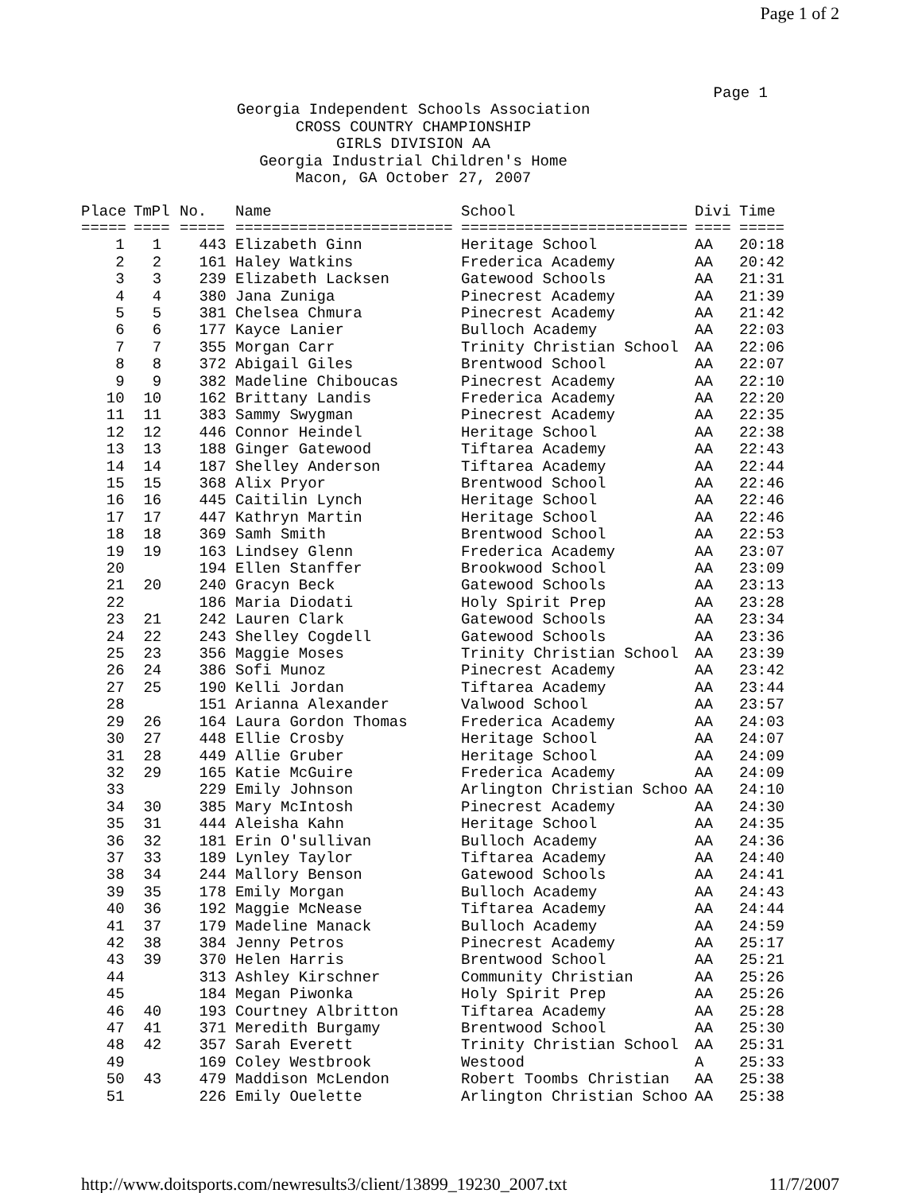Page 1 of 2
Page 1
Georgia Independent Schools Association
CROSS COUNTRY CHAMPIONSHIP
GIRLS DIVISION AA
Georgia Industrial Children's Home
Macon, GA October 27, 2007
| Place | TmPl | No. | Name | School | Divi | Time |
| --- | --- | --- | --- | --- | --- | --- |
| ===== | ==== | ===== | ======================== | ========================= | ==== | ===== |
| 1 | 1 | 443 | Elizabeth Ginn | Heritage School | AA | 20:18 |
| 2 | 2 | 161 | Haley Watkins | Frederica Academy | AA | 20:42 |
| 3 | 3 | 239 | Elizabeth Lacksen | Gatewood Schools | AA | 21:31 |
| 4 | 4 | 380 | Jana Zuniga | Pinecrest Academy | AA | 21:39 |
| 5 | 5 | 381 | Chelsea Chmura | Pinecrest Academy | AA | 21:42 |
| 6 | 6 | 177 | Kayce Lanier | Bulloch Academy | AA | 22:03 |
| 7 | 7 | 355 | Morgan Carr | Trinity Christian School | AA | 22:06 |
| 8 | 8 | 372 | Abigail Giles | Brentwood School | AA | 22:07 |
| 9 | 9 | 382 | Madeline Chiboucas | Pinecrest Academy | AA | 22:10 |
| 10 | 10 | 162 | Brittany Landis | Frederica Academy | AA | 22:20 |
| 11 | 11 | 383 | Sammy Swygman | Pinecrest Academy | AA | 22:35 |
| 12 | 12 | 446 | Connor Heindel | Heritage School | AA | 22:38 |
| 13 | 13 | 188 | Ginger Gatewood | Tiftarea Academy | AA | 22:43 |
| 14 | 14 | 187 | Shelley Anderson | Tiftarea Academy | AA | 22:44 |
| 15 | 15 | 368 | Alix Pryor | Brentwood School | AA | 22:46 |
| 16 | 16 | 445 | Caitilin Lynch | Heritage School | AA | 22:46 |
| 17 | 17 | 447 | Kathryn Martin | Heritage School | AA | 22:46 |
| 18 | 18 | 369 | Samh Smith | Brentwood School | AA | 22:53 |
| 19 | 19 | 163 | Lindsey Glenn | Frederica Academy | AA | 23:07 |
| 20 | | 194 | Ellen Stanffer | Brookwood School | AA | 23:09 |
| 21 | 20 | 240 | Gracyn Beck | Gatewood Schools | AA | 23:13 |
| 22 | | 186 | Maria Diodati | Holy Spirit Prep | AA | 23:28 |
| 23 | 21 | 242 | Lauren Clark | Gatewood Schools | AA | 23:34 |
| 24 | 22 | 243 | Shelley Cogdell | Gatewood Schools | AA | 23:36 |
| 25 | 23 | 356 | Maggie Moses | Trinity Christian School | AA | 23:39 |
| 26 | 24 | 386 | Sofi Munoz | Pinecrest Academy | AA | 23:42 |
| 27 | 25 | 190 | Kelli Jordan | Tiftarea Academy | AA | 23:44 |
| 28 | | 151 | Arianna Alexander | Valwood School | AA | 23:57 |
| 29 | 26 | 164 | Laura Gordon Thomas | Frederica Academy | AA | 24:03 |
| 30 | 27 | 448 | Ellie Crosby | Heritage School | AA | 24:07 |
| 31 | 28 | 449 | Allie Gruber | Heritage School | AA | 24:09 |
| 32 | 29 | 165 | Katie McGuire | Frederica Academy | AA | 24:09 |
| 33 | | 229 | Emily Johnson | Arlington Christian Schoo | AA | 24:10 |
| 34 | 30 | 385 | Mary McIntosh | Pinecrest Academy | AA | 24:30 |
| 35 | 31 | 444 | Aleisha Kahn | Heritage School | AA | 24:35 |
| 36 | 32 | 181 | Erin O'sullivan | Bulloch Academy | AA | 24:36 |
| 37 | 33 | 189 | Lynley Taylor | Tiftarea Academy | AA | 24:40 |
| 38 | 34 | 244 | Mallory Benson | Gatewood Schools | AA | 24:41 |
| 39 | 35 | 178 | Emily Morgan | Bulloch Academy | AA | 24:43 |
| 40 | 36 | 192 | Maggie McNease | Tiftarea Academy | AA | 24:44 |
| 41 | 37 | 179 | Madeline Manack | Bulloch Academy | AA | 24:59 |
| 42 | 38 | 384 | Jenny Petros | Pinecrest Academy | AA | 25:17 |
| 43 | 39 | 370 | Helen Harris | Brentwood School | AA | 25:21 |
| 44 | | 313 | Ashley Kirschner | Community Christian | AA | 25:26 |
| 45 | | 184 | Megan Piwonka | Holy Spirit Prep | AA | 25:26 |
| 46 | 40 | 193 | Courtney Albritton | Tiftarea Academy | AA | 25:28 |
| 47 | 41 | 371 | Meredith Burgamy | Brentwood School | AA | 25:30 |
| 48 | 42 | 357 | Sarah Everett | Trinity Christian School | AA | 25:31 |
| 49 | | 169 | Coley Westbrook | Westood | A | 25:33 |
| 50 | 43 | 479 | Maddison McLendon | Robert Toombs Christian | AA | 25:38 |
| 51 | | 226 | Emily Ouelette | Arlington Christian Schoo | AA | 25:38 |
http://www.doitsports.com/newresults3/client/13899_19230_2007.txt 11/7/2007